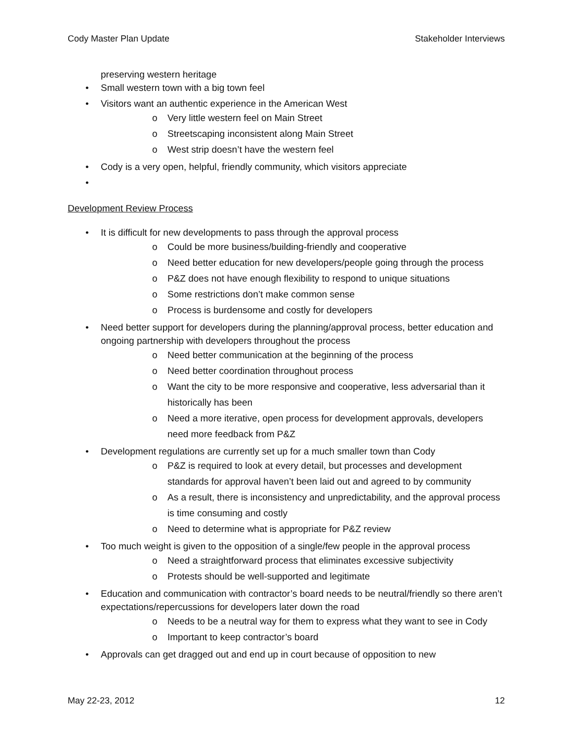Cody Master Plan Update Stakeholder Interviews
preserving western heritage
• Small western town with a big town feel
• Visitors want an authentic experience in the American West
o Very little western feel on Main Street
o Streetscaping inconsistent along Main Street
o West strip doesn’t have the western feel
• Cody is a very open, helpful, friendly community, which visitors appreciate
•
Development Review Process
• It is difficult for new developments to pass through the approval process
o Could be more business/building-friendly and cooperative
o Need better education for new developers/people going through the process
o P&Z does not have enough flexibility to respond to unique situations
o Some restrictions don’t make common sense
o Process is burdensome and costly for developers
• Need better support for developers during the planning/approval process, better education and ongoing partnership with developers throughout the process
o Need better communication at the beginning of the process
o Need better coordination throughout process
o Want the city to be more responsive and cooperative, less adversarial than it historically has been
o Need a more iterative, open process for development approvals, developers need more feedback from P&Z
• Development regulations are currently set up for a much smaller town than Cody
o P&Z is required to look at every detail, but processes and development standards for approval haven’t been laid out and agreed to by community
o As a result, there is inconsistency and unpredictability, and the approval process is time consuming and costly
o Need to determine what is appropriate for P&Z review
• Too much weight is given to the opposition of a single/few people in the approval process
o Need a straightforward process that eliminates excessive subjectivity
o Protests should be well-supported and legitimate
• Education and communication with contractor’s board needs to be neutral/friendly so there aren’t expectations/repercussions for developers later down the road
o Needs to be a neutral way for them to express what they want to see in Cody
o Important to keep contractor’s board
• Approvals can get dragged out and end up in court because of opposition to new
May 22-23, 2012 12